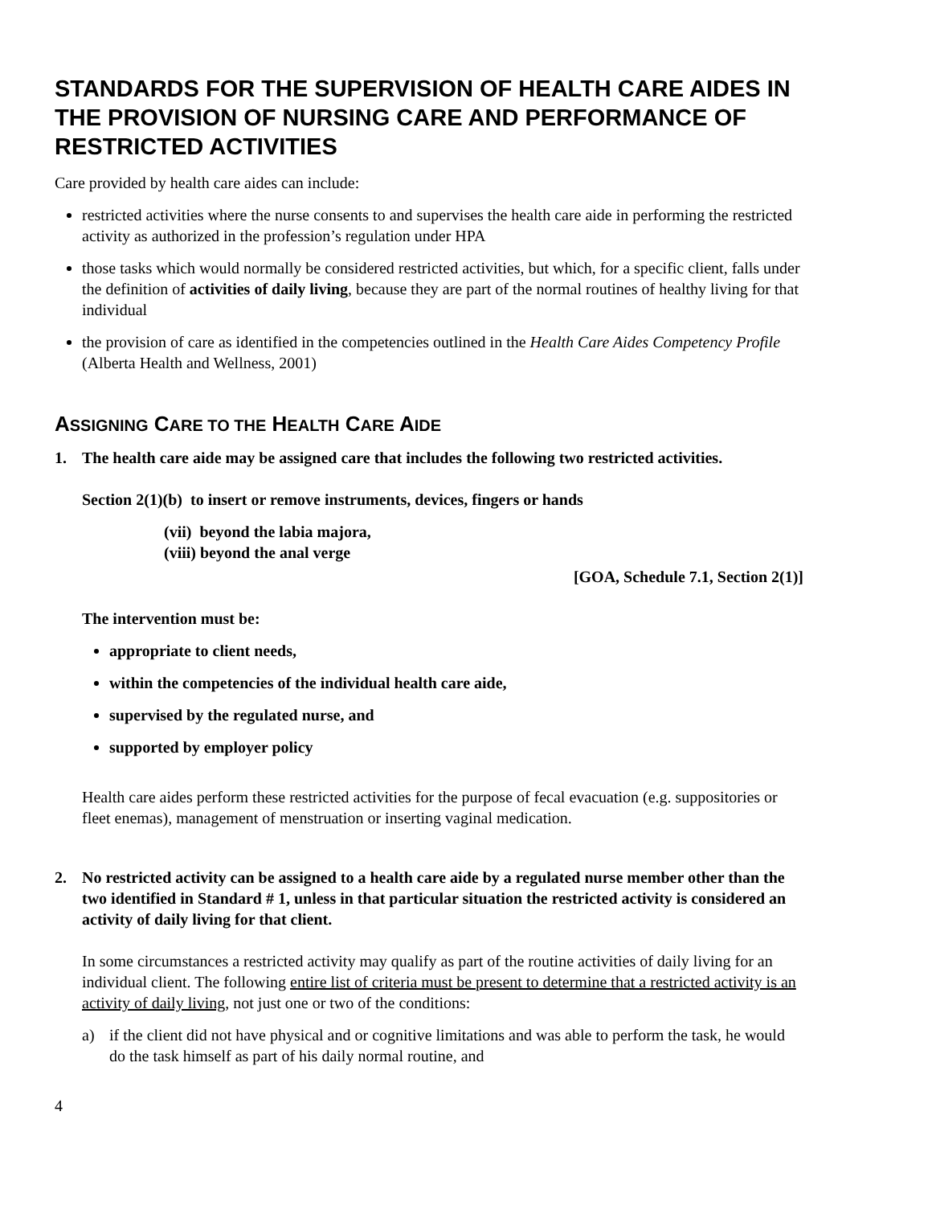STANDARDS FOR THE SUPERVISION OF HEALTH CARE AIDES IN THE PROVISION OF NURSING CARE AND PERFORMANCE OF RESTRICTED ACTIVITIES
Care provided by health care aides can include:
restricted activities where the nurse consents to and supervises the health care aide in performing the restricted activity as authorized in the profession’s regulation under HPA
those tasks which would normally be considered restricted activities, but which, for a specific client, falls under the definition of activities of daily living, because they are part of the normal routines of healthy living for that individual
the provision of care as identified in the competencies outlined in the Health Care Aides Competency Profile (Alberta Health and Wellness, 2001)
ASSIGNING CARE TO THE HEALTH CARE AIDE
1. The health care aide may be assigned care that includes the following two restricted activities.
Section 2(1)(b) to insert or remove instruments, devices, fingers or hands
(vii) beyond the labia majora,
(viii) beyond the anal verge
[GOA, Schedule 7.1, Section 2(1)]
The intervention must be:
appropriate to client needs,
within the competencies of the individual health care aide,
supervised by the regulated nurse, and
supported by employer policy
Health care aides perform these restricted activities for the purpose of fecal evacuation (e.g. suppositories or fleet enemas), management of menstruation or inserting vaginal medication.
2. No restricted activity can be assigned to a health care aide by a regulated nurse member other than the two identified in Standard # 1, unless in that particular situation the restricted activity is considered an activity of daily living for that client.
In some circumstances a restricted activity may qualify as part of the routine activities of daily living for an individual client. The following entire list of criteria must be present to determine that a restricted activity is an activity of daily living, not just one or two of the conditions:
a) if the client did not have physical and or cognitive limitations and was able to perform the task, he would do the task himself as part of his daily normal routine, and
4